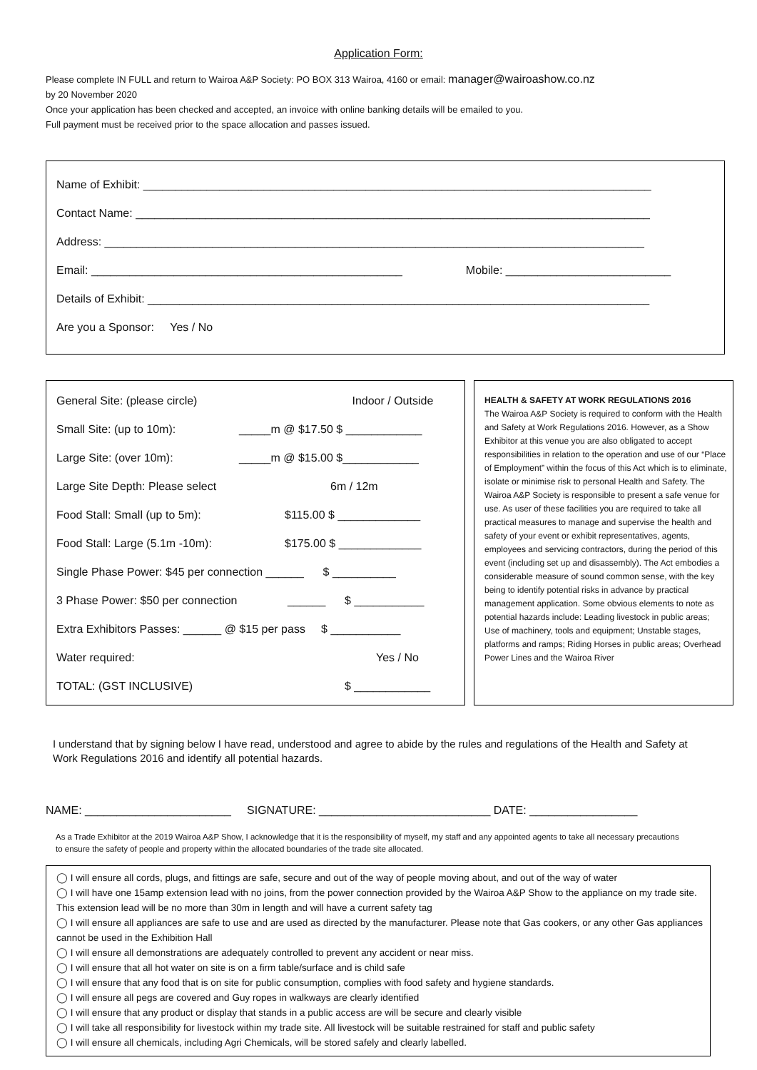Application Form:
Please complete IN FULL and return to Wairoa A&P Society: PO BOX 313 Wairoa, 4160 or email: manager@wairoashow.co.nz
by 20 November 2020
Once your application has been checked and accepted, an invoice with online banking details will be emailed to you.
Full payment must be received prior to the space allocation and passes issued.
Name of Exhibit: ________________________________________________________________________________
Contact Name: _________________________________________________________________________________
Address: _____________________________________________________________________________________
Email: _________________________________________________ Mobile: __________________________
Details of Exhibit: _______________________________________________________________________________
Are you a Sponsor: Yes / No
General Site: (please circle) Indoor / Outside
Small Site: (up to 10m): _____m @ $17.50 $ ____________
Large Site: (over 10m): _____m @ $15.00 $____________
Large Site Depth: Please select 6m / 12m
Food Stall: Small (up to 5m): $115.00 $ _____________
Food Stall: Large (5.1m -10m): $175.00 $ _____________
Single Phase Power: $45 per connection ______ $ __________
3 Phase Power: $50 per connection ______ $ ___________
Extra Exhibitors Passes: ______ @ $15 per pass $ ___________
Water required: Yes / No
TOTAL: (GST INCLUSIVE) $ ____________
HEALTH & SAFETY AT WORK REGULATIONS 2016
The Wairoa A&P Society is required to conform with the Health and Safety at Work Regulations 2016. However, as a Show Exhibitor at this venue you are also obligated to accept responsibilities in relation to the operation and use of our “Place of Employment” within the focus of this Act which is to eliminate, isolate or minimise risk to personal Health and Safety. The Wairoa A&P Society is responsible to present a safe venue for use. As user of these facilities you are required to take all practical measures to manage and supervise the health and safety of your event or exhibit representatives, agents, employees and servicing contractors, during the period of this event (including set up and disassembly). The Act embodies a considerable measure of sound common sense, with the key being to identify potential risks in advance by practical management application. Some obvious elements to note as potential hazards include: Leading livestock in public areas; Use of machinery, tools and equipment; Unstable stages, platforms and ramps; Riding Horses in public areas; Overhead Power Lines and the Wairoa River
I understand that by signing below I have read, understood and agree to abide by the rules and regulations of the Health and Safety at Work Regulations 2016 and identify all potential hazards.
NAME: _______________________ SIGNATURE: ___________________________ DATE: _________________
As a Trade Exhibitor at the 2019 Wairoa A&P Show, I acknowledge that it is the responsibility of myself, my staff and any appointed agents to take all necessary precautions to ensure the safety of people and property within the allocated boundaries of the trade site allocated.
◯ I will ensure all cords, plugs, and fittings are safe, secure and out of the way of people moving about, and out of the way of water
◯ I will have one 15amp extension lead with no joins, from the power connection provided by the Wairoa A&P Show to the appliance on my trade site. This extension lead will be no more than 30m in length and will have a current safety tag
◯ I will ensure all appliances are safe to use and are used as directed by the manufacturer. Please note that Gas cookers, or any other Gas appliances cannot be used in the Exhibition Hall
◯ I will ensure all demonstrations are adequately controlled to prevent any accident or near miss.
◯ I will ensure that all hot water on site is on a firm table/surface and is child safe
◯ I will ensure that any food that is on site for public consumption, complies with food safety and hygiene standards.
◯ I will ensure all pegs are covered and Guy ropes in walkways are clearly identified
◯ I will ensure that any product or display that stands in a public access are will be secure and clearly visible
◯ I will take all responsibility for livestock within my trade site. All livestock will be suitable restrained for staff and public safety
◯ I will ensure all chemicals, including Agri Chemicals, will be stored safely and clearly labelled.